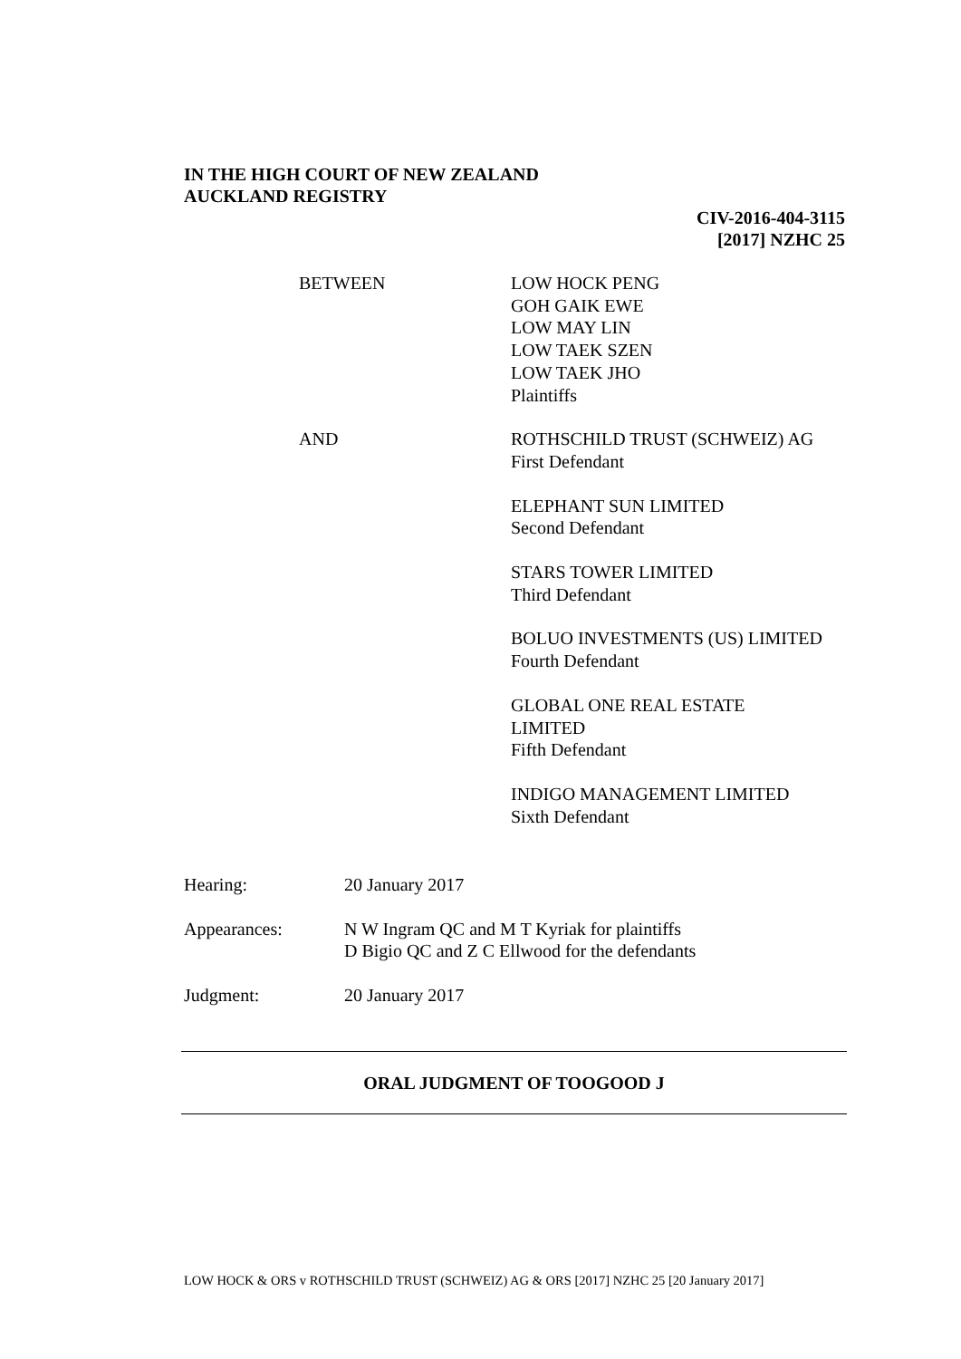IN THE HIGH COURT OF NEW ZEALAND
AUCKLAND REGISTRY
CIV-2016-404-3115
[2017] NZHC 25
BETWEEN LOW HOCK PENG
GOH GAIK EWE
LOW MAY LIN
LOW TAEK SZEN
LOW TAEK JHO
Plaintiffs
AND ROTHSCHILD TRUST (SCHWEIZ) AG
First Defendant
ELEPHANT SUN LIMITED
Second Defendant
STARS TOWER LIMITED
Third Defendant
BOLUO INVESTMENTS (US) LIMITED
Fourth Defendant
GLOBAL ONE REAL ESTATE
LIMITED
Fifth Defendant
INDIGO MANAGEMENT LIMITED
Sixth Defendant
Hearing: 20 January 2017
Appearances: N W Ingram QC and M T Kyriak for plaintiffs
D Bigio QC and Z C Ellwood for the defendants
Judgment: 20 January 2017
ORAL JUDGMENT OF TOOGOOD J
LOW HOCK & ORS v ROTHSCHILD TRUST (SCHWEIZ) AG & ORS [2017] NZHC 25 [20 January 2017]